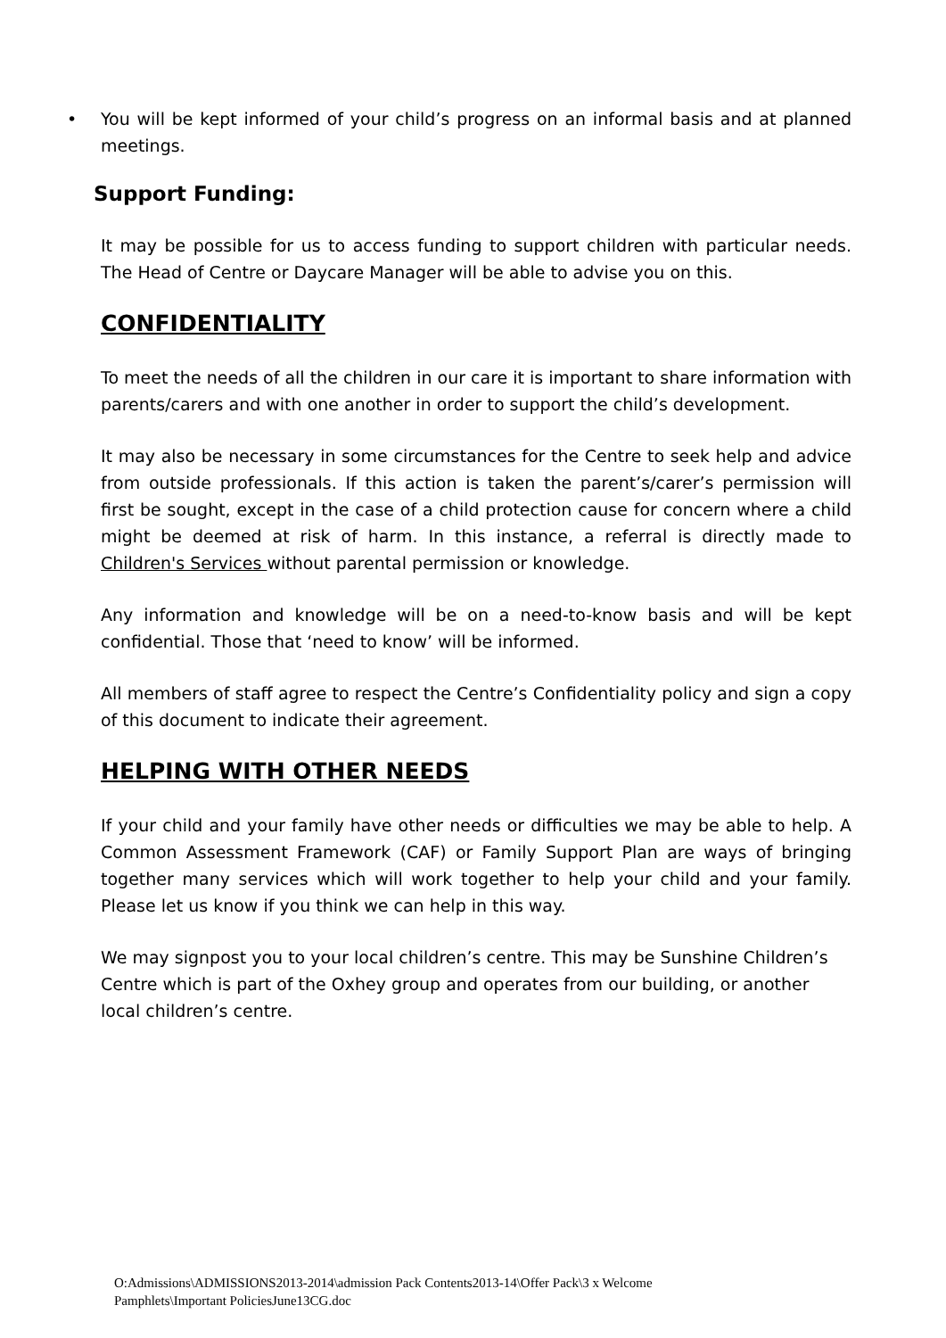• You will be kept informed of your child’s progress on an informal basis and at planned meetings.
Support Funding:
It may be possible for us to access funding to support children with particular needs. The Head of Centre or Daycare Manager will be able to advise you on this.
CONFIDENTIALITY
To meet the needs of all the children in our care it is important to share information with parents/carers and with one another in order to support the child’s development.
It may also be necessary in some circumstances for the Centre to seek help and advice from outside professionals. If this action is taken the parent’s/carer’s permission will first be sought, except in the case of a child protection cause for concern where a child might be deemed at risk of harm. In this instance, a referral is directly made to Children's Services without parental permission or knowledge.
Any information and knowledge will be on a need-to-know basis and will be kept confidential. Those that ‘need to know’ will be informed.
All members of staff agree to respect the Centre’s Confidentiality policy and sign a copy of this document to indicate their agreement.
HELPING WITH OTHER NEEDS
If your child and your family have other needs or difficulties we may be able to help. A Common Assessment Framework (CAF) or Family Support Plan are ways of bringing together many services which will work together to help your child and your family. Please let us know if you think we can help in this way.
We may signpost you to your local children’s centre. This may be Sunshine Children’s Centre which is part of the Oxhey group and operates from our building, or another local children’s centre.
O:Admissions\ADMISSIONS2013-2014\admission Pack Contents2013-14\Offer Pack\3 x Welcome
Pamphlets\Important PoliciesJune13CG.doc